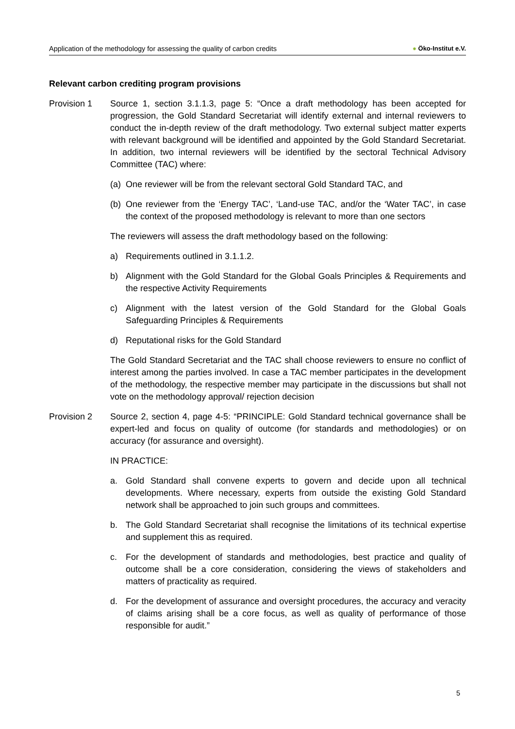Application of the methodology for assessing the quality of carbon credits
● Öko-Institut e.V.
Relevant carbon crediting program provisions
Provision 1 Source 1, section 3.1.1.3, page 5: “Once a draft methodology has been accepted for progression, the Gold Standard Secretariat will identify external and internal reviewers to conduct the in-depth review of the draft methodology. Two external subject matter experts with relevant background will be identified and appointed by the Gold Standard Secretariat. In addition, two internal reviewers will be identified by the sectoral Technical Advisory Committee (TAC) where:
(a)
One reviewer will be from the relevant sectoral Gold Standard TAC, and
(b)
One reviewer from the ‘Energy TAC’, ‘Land-use TAC, and/or the ‘Water TAC’, in case the context of the proposed methodology is relevant to more than one sectors
The reviewers will assess the draft methodology based on the following:
a) Requirements outlined in 3.1.1.2.
b) Alignment with the Gold Standard for the Global Goals Principles & Requirements and the respective Activity Requirements
c) Alignment with the latest version of the Gold Standard for the Global Goals Safeguarding Principles & Requirements
d) Reputational risks for the Gold Standard
The Gold Standard Secretariat and the TAC shall choose reviewers to ensure no conflict of interest among the parties involved. In case a TAC member participates in the development of the methodology, the respective member may participate in the discussions but shall not vote on the methodology approval/ rejection decision
Provision 2 Source 2, section 4, page 4-5: “PRINCIPLE: Gold Standard technical governance shall be expert-led and focus on quality of outcome (for standards and methodologies) or on accuracy (for assurance and oversight).
IN PRACTICE:
a. Gold Standard shall convene experts to govern and decide upon all technical developments. Where necessary, experts from outside the existing Gold Standard network shall be approached to join such groups and committees.
b. The Gold Standard Secretariat shall recognise the limitations of its technical expertise and supplement this as required.
c. For the development of standards and methodologies, best practice and quality of outcome shall be a core consideration, considering the views of stakeholders and matters of practicality as required.
d. For the development of assurance and oversight procedures, the accuracy and veracity of claims arising shall be a core focus, as well as quality of performance of those responsible for audit.”
5